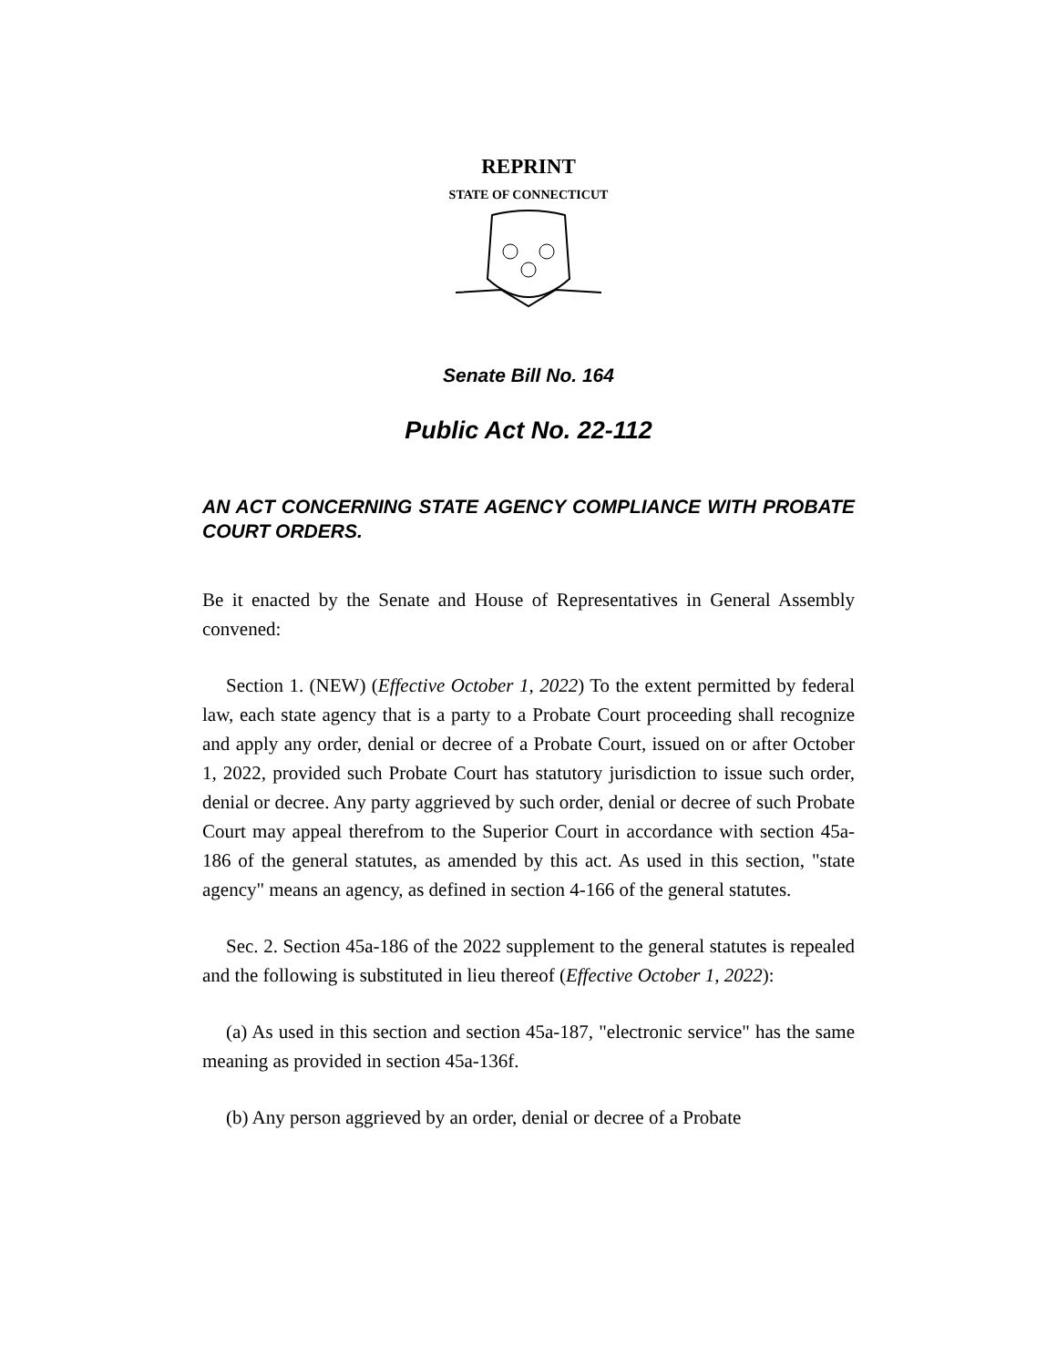REPRINT
STATE OF CONNECTICUT
Senate Bill No. 164
Public Act No. 22-112
AN ACT CONCERNING STATE AGENCY COMPLIANCE WITH PROBATE COURT ORDERS.
Be it enacted by the Senate and House of Representatives in General Assembly convened:
Section 1. (NEW) (Effective October 1, 2022) To the extent permitted by federal law, each state agency that is a party to a Probate Court proceeding shall recognize and apply any order, denial or decree of a Probate Court, issued on or after October 1, 2022, provided such Probate Court has statutory jurisdiction to issue such order, denial or decree. Any party aggrieved by such order, denial or decree of such Probate Court may appeal therefrom to the Superior Court in accordance with section 45a-186 of the general statutes, as amended by this act. As used in this section, "state agency" means an agency, as defined in section 4-166 of the general statutes.
Sec. 2. Section 45a-186 of the 2022 supplement to the general statutes is repealed and the following is substituted in lieu thereof (Effective October 1, 2022):
(a) As used in this section and section 45a-187, "electronic service" has the same meaning as provided in section 45a-136f.
(b) Any person aggrieved by an order, denial or decree of a Probate